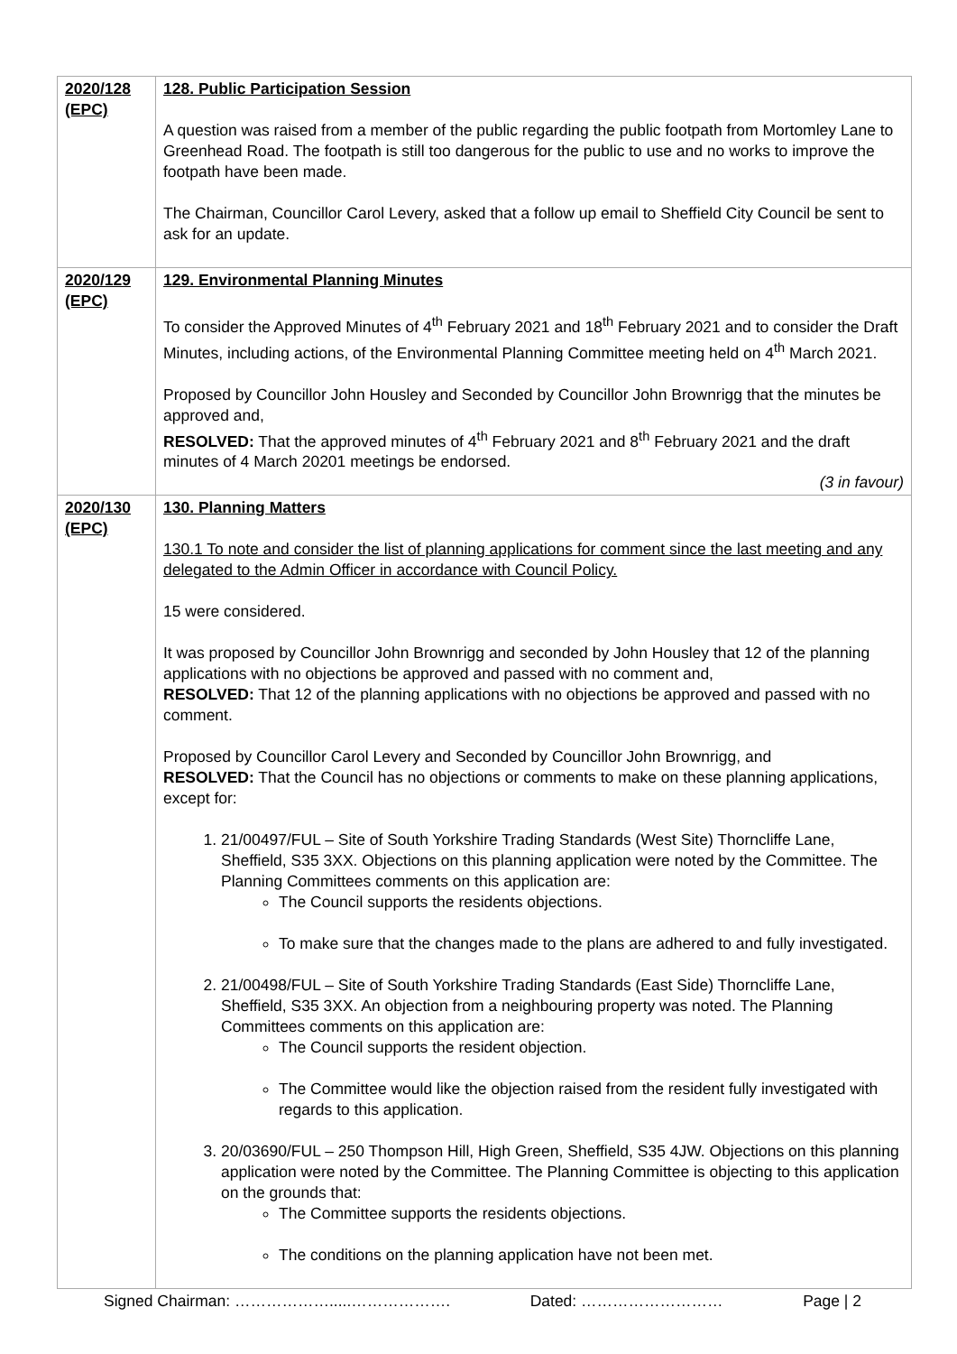| 2020/128 (EPC) | 128. Public Participation Session A question was raised from a member of the public regarding the public footpath from Mortomley Lane to Greenhead Road. The footpath is still too dangerous for the public to use and no works to improve the footpath have been made. The Chairman, Councillor Carol Levery, asked that a follow up email to Sheffield City Council be sent to ask for an update. |
| 2020/129 (EPC) | 129. Environmental Planning Minutes To consider the Approved Minutes of 4<sup>th</sup> February 2021 and 18<sup>th</sup> February 2021 and to consider the Draft Minutes, including actions, of the Environmental Planning Committee meeting held on 4<sup>th</sup> March 2021. Proposed by Councillor John Housley and Seconded by Councillor John Brownrigg that the minutes be approved and, RESOLVED: That the approved minutes of 4<sup>th</sup> February 2021 and 8<sup>th</sup> February 2021 and the draft minutes of 4 March 20201 meetings be endorsed. (3 in favour) |
| 2020/130 (EPC) | 130. Planning Matters 130.1 To note and consider the list of planning applications for comment since the last meeting and any delegated to the Admin Officer in accordance with Council Policy. 15 were considered. It was proposed by Councillor John Brownrigg and seconded by John Housley that 12 of the planning applications with no objections be approved and passed with no comment and, RESOLVED: That 12 of the planning applications with no objections be approved and passed with no comment. Proposed by Councillor Carol Levery and Seconded by Councillor John Brownrigg, and RESOLVED: That the Council has no objections or comments to make on these planning applications, except for: 1. 21/00497/FUL – Site of South Yorkshire Trading Standards (West Site) Thorncliffe Lane, Sheffield, S35 3XX. Objections on this planning application were noted by the Committee. The Planning Committees comments on this application are: The Council supports the residents objections. To make sure that the changes made to the plans are adhered to and fully investigated. 2. 21/00498/FUL – Site of South Yorkshire Trading Standards (East Side) Thorncliffe Lane, Sheffield, S35 3XX. An objection from a neighbouring property was noted. The Planning Committees comments on this application are: The Council supports the resident objection. The Committee would like the objection raised from the resident fully investigated with regards to this application. 3. 20/03690/FUL – 250 Thompson Hill, High Green, Sheffield, S35 4JW. Objections on this planning application were noted by the Committee. The Planning Committee is objecting to this application on the grounds that: The Committee supports the residents objections. The conditions on the planning application have not been met. |
Signed Chairman: ……………….....………………. Dated: ……………………… Page | 2